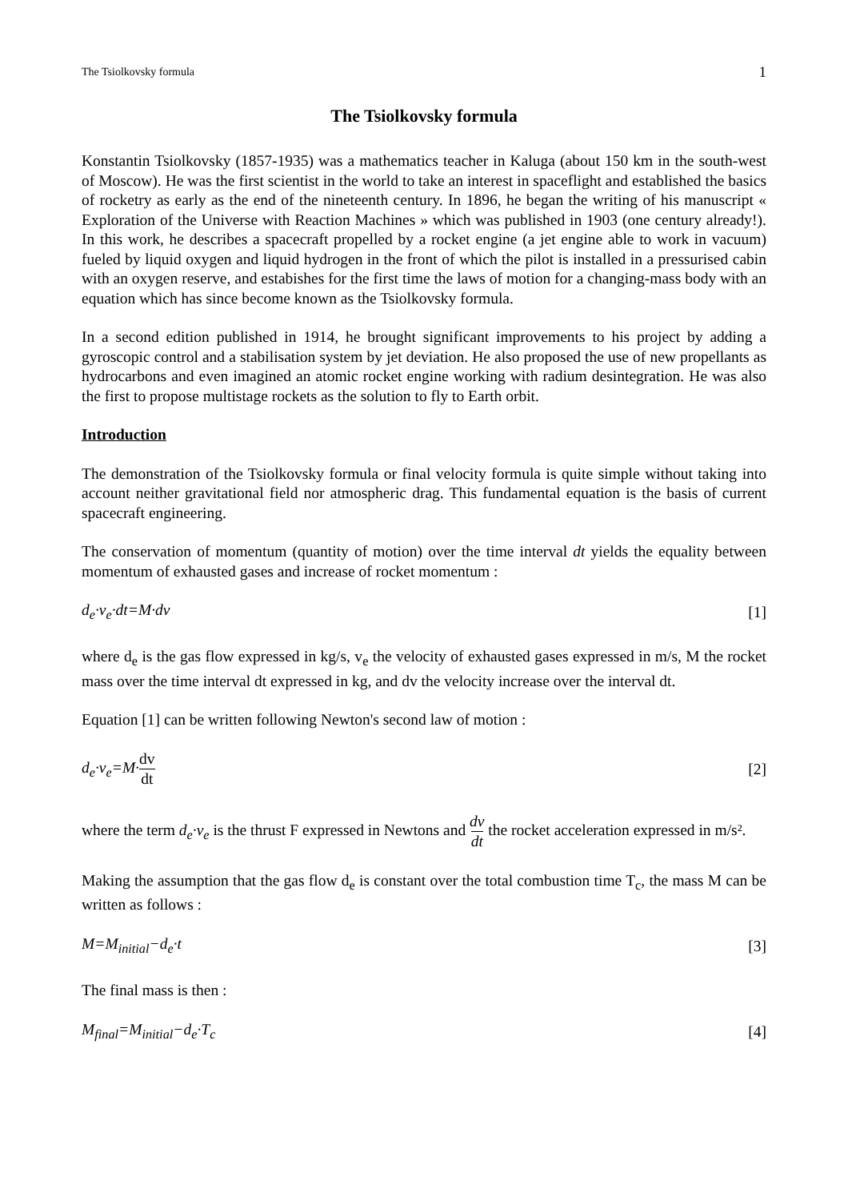The Tsiolkovsky formula 1
The Tsiolkovsky formula
Konstantin Tsiolkovsky (1857-1935) was a mathematics teacher in Kaluga (about 150 km in the south-west of Moscow). He was the first scientist in the world to take an interest in spaceflight and established the basics of rocketry as early as the end of the nineteenth century. In 1896, he began the writing of his manuscript « Exploration of the Universe with Reaction Machines » which was published in 1903 (one century already!). In this work, he describes a spacecraft propelled by a rocket engine (a jet engine able to work in vacuum) fueled by liquid oxygen and liquid hydrogen in the front of which the pilot is installed in a pressurised cabin with an oxygen reserve, and estabishes for the first time the laws of motion for a changing-mass body with an equation which has since become known as the Tsiolkovsky formula.
In a second edition published in 1914, he brought significant improvements to his project by adding a gyroscopic control and a stabilisation system by jet deviation. He also proposed the use of new propellants as hydrocarbons and even imagined an atomic rocket engine working with radium desintegration. He was also the first to propose multistage rockets as the solution to fly to Earth orbit.
Introduction
The demonstration of the Tsiolkovsky formula or final velocity formula is quite simple without taking into account neither gravitational field nor atmospheric drag. This fundamental equation is the basis of current spacecraft engineering.
The conservation of momentum (quantity of motion) over the time interval dt yields the equality between momentum of exhausted gases and increase of rocket momentum :
d<sub>e</sub>·v<sub>e</sub>·dt=M·dv [1]
where d<sub>e</sub> is the gas flow expressed in kg/s, v<sub>e</sub> the velocity of exhausted gases expressed in m/s, M the rocket mass over the time interval dt expressed in kg, and dv the velocity increase over the interval dt.
Equation [1] can be written following Newton's second law of motion :
d<sub>e</sub>·v<sub>e</sub>=M·dv dt [2]
where the term d<sub>e</sub>·v<sub>e</sub> is the thrust F expressed in Newtons and dv dt the rocket acceleration expressed in m/s².
Making the assumption that the gas flow d<sub>e</sub> is constant over the total combustion time T<sub>c</sub>, the mass M can be written as follows :
M=M<sub>initial</sub>−d<sub>e</sub>·t [3]
The final mass is then :
M<sub>final</sub>=M<sub>initial</sub>−d<sub>e</sub>·T<sub>c</sub> [4]